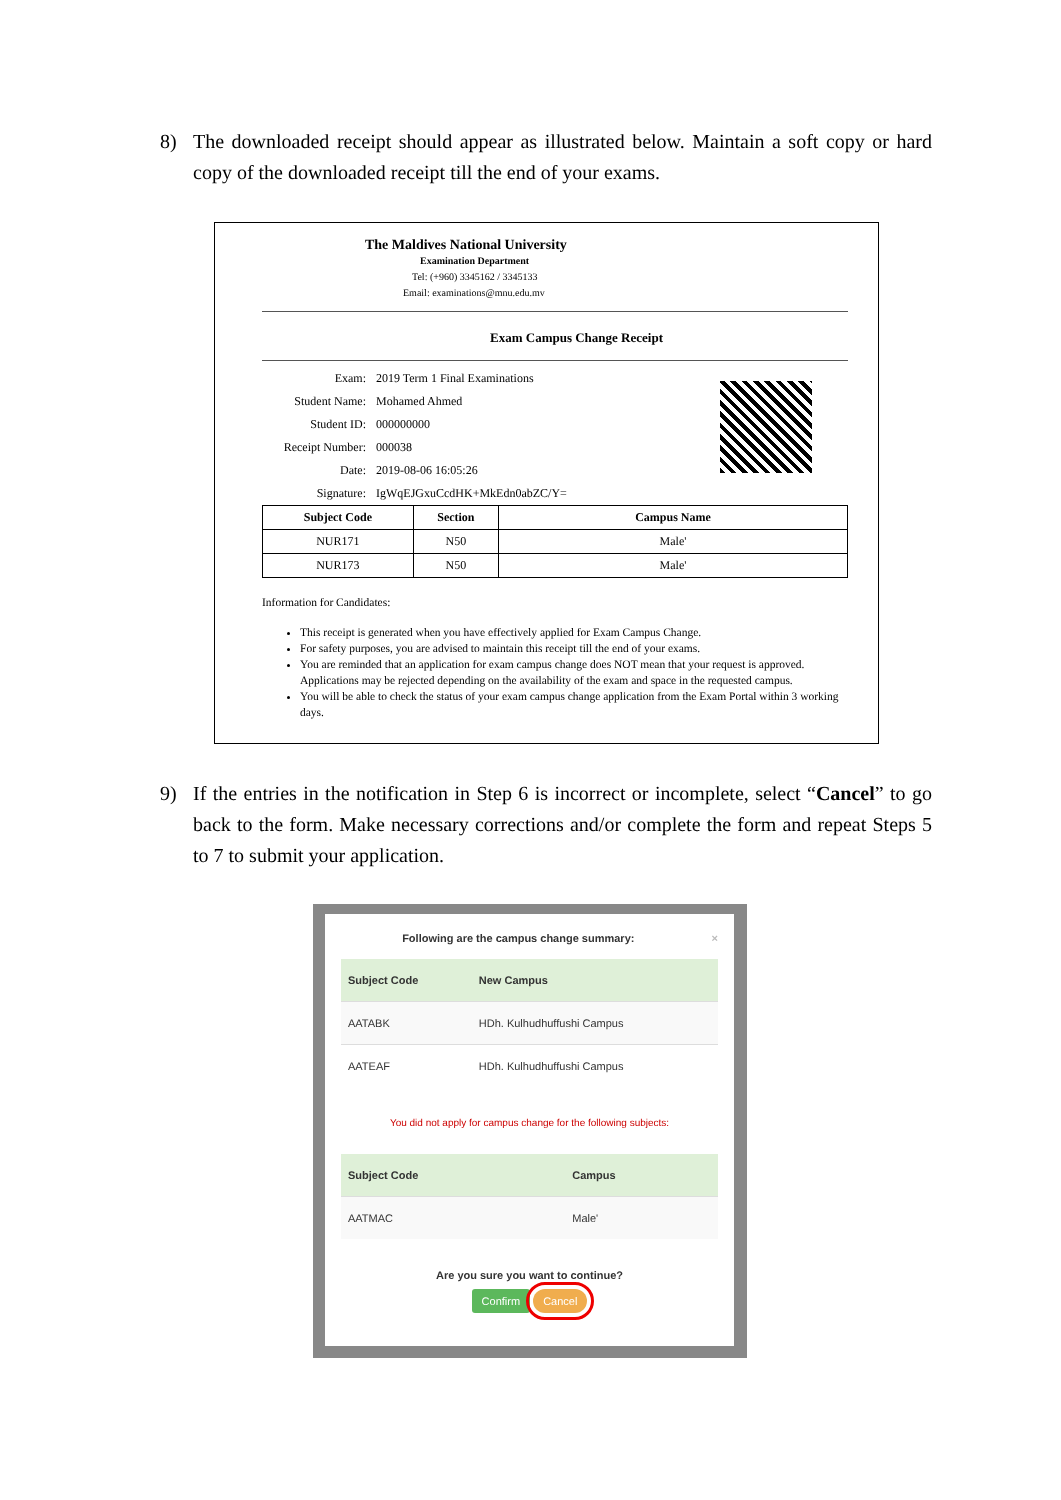8) The downloaded receipt should appear as illustrated below. Maintain a soft copy or hard copy of the downloaded receipt till the end of your exams.
The Maldives National University
Examination Department
Tel: (+960) 3345162 / 3345133
Email: examinations@mnu.edu.mv
Exam Campus Change Receipt
Exam: 2019 Term 1 Final Examinations
Student Name: Mohamed Ahmed
Student ID: 000000000
Receipt Number: 000038
Date: 2019-08-06 16:05:26
Signature: IgWqEJGxuCcdHK+MkEdn0abZC/Y=
| Subject Code | Section | Campus Name |
| --- | --- | --- |
| NUR171 | N50 | Male' |
| NUR173 | N50 | Male' |
Information for Candidates:
This receipt is generated when you have effectively applied for Exam Campus Change.
For safety purposes, you are advised to maintain this receipt till the end of your exams.
You are reminded that an application for exam campus change does NOT mean that your request is approved. Applications may be rejected depending on the availability of the exam and space in the requested campus.
You will be able to check the status of your exam campus change application from the Exam Portal within 3 working days.
9) If the entries in the notification in Step 6 is incorrect or incomplete, select “Cancel” to go back to the form. Make necessary corrections and/or complete the form and repeat Steps 5 to 7 to submit your application.
Following are the campus change summary: ×
| Subject Code | New Campus |
| --- | --- |
| AATABK | HDh. Kulhudhuffushi Campus |
| AATEAF | HDh. Kulhudhuffushi Campus |
You did not apply for campus change for the following subjects:
| Subject Code | Campus |
| --- | --- |
| AATMAC | Male' |
Are you sure you want to continue?
Confirm Cancel